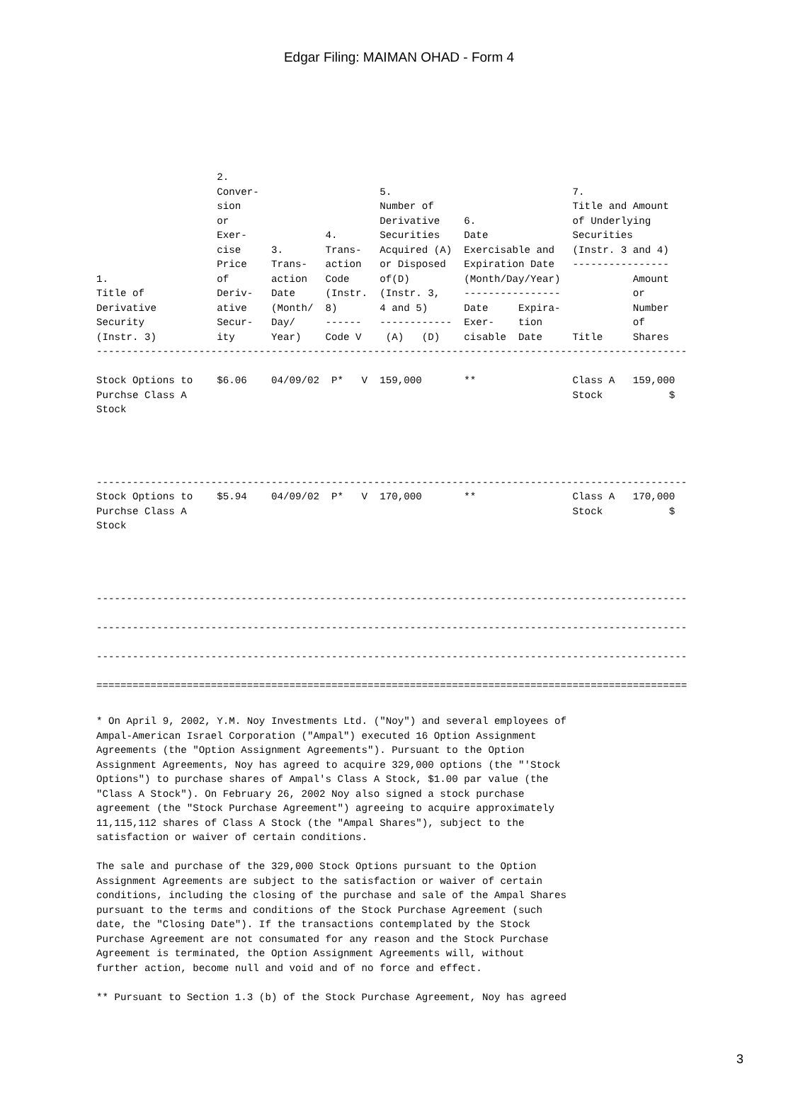Edgar Filing: MAIMAN OHAD - Form 4
                    2.
                    Conver-                    5.                              7.
                    sion                       Number of                       Title and Amount
                    or                         Derivative    6.                of Underlying
                    Exer-             4.       Securities    Date              Securities
                    cise     3.       Trans-   Acquired (A)  Exercisable and   (Instr. 3 and 4)
                    Price    Trans-   action   or Disposed   Expiration Date   ----------------
1.                  of       action   Code     of(D)         (Month/Day/Year)            Amount
Title of            Deriv-   Date     (Instr.  (Instr. 3,    ----------------            or
Derivative          ative    (Month/  8)       4 and 5)      Date     Expira-            Number
Security            Secur-   Day/     ------   ------------  Exer-    tion               of
(Instr. 3)          ity      Year)    Code V    (A)   (D)    cisable  Date     Title     Shares
--------------------------------------------------------------------------------------------------

Stock Options to    $6.06    04/09/02  P*   V  159,000       **                Class A   159,000
Purchse Class A                                                                Stock           $
Stock




--------------------------------------------------------------------------------------------------
Stock Options to    $5.94    04/09/02  P*   V  170,000       **                Class A   170,000
Purchse Class A                                                                Stock           $
Stock




--------------------------------------------------------------------------------------------------

--------------------------------------------------------------------------------------------------

--------------------------------------------------------------------------------------------------

==================================================================================================
* On April 9, 2002, Y.M. Noy Investments Ltd. ("Noy") and several employees of
Ampal-American Israel Corporation ("Ampal") executed 16 Option Assignment
Agreements (the "Option Assignment Agreements"). Pursuant to the Option
Assignment Agreements, Noy has agreed to acquire 329,000 options (the "'Stock
Options") to purchase shares of Ampal's Class A Stock, $1.00 par value (the
"Class A Stock"). On February 26, 2002 Noy also signed a stock purchase
agreement (the "Stock Purchase Agreement") agreeing to acquire approximately
11,115,112 shares of Class A Stock (the "Ampal Shares"), subject to the
satisfaction or waiver of certain conditions.

The sale and purchase of the 329,000 Stock Options pursuant to the Option
Assignment Agreements are subject to the satisfaction or waiver of certain
conditions, including the closing of the purchase and sale of the Ampal Shares
pursuant to the terms and conditions of the Stock Purchase Agreement (such
date, the "Closing Date"). If the transactions contemplated by the Stock
Purchase Agreement are not consumated for any reason and the Stock Purchase
Agreement is terminated, the Option Assignment Agreements will, without
further action, become null and void and of no force and effect.

** Pursuant to Section 1.3 (b) of the Stock Purchase Agreement, Noy has agreed
3